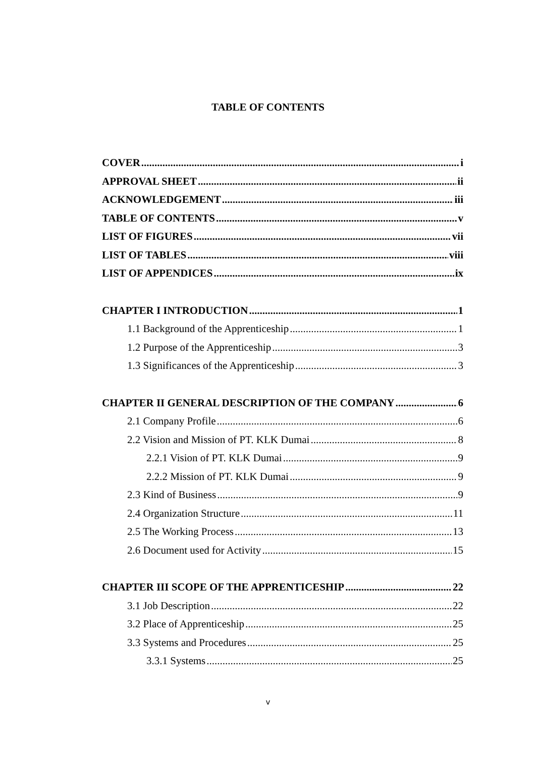TABLE OF CONTENTS
COVER i
APPROVAL SHEET ii
ACKNOWLEDGEMENT iii
TABLE OF CONTENTS v
LIST OF FIGURES vii
LIST OF TABLES viii
LIST OF APPENDICES ix
CHAPTER I INTRODUCTION 1
1.1 Background of the Apprenticeship 1
1.2 Purpose of the Apprenticeship 3
1.3 Significances of the Apprenticeship 3
CHAPTER II GENERAL DESCRIPTION OF THE COMPANY 6
2.1 Company Profile 6
2.2 Vision and Mission of PT. KLK Dumai 8
2.2.1 Vision of PT. KLK Dumai 9
2.2.2 Mission of PT. KLK Dumai 9
2.3 Kind of Business 9
2.4 Organization Structure 11
2.5 The Working Process 13
2.6 Document used for Activity 15
CHAPTER III SCOPE OF THE APPRENTICESHIP 22
3.1 Job Description 22
3.2 Place of Apprenticeship 25
3.3 Systems and Procedures 25
3.3.1 Systems 25
v